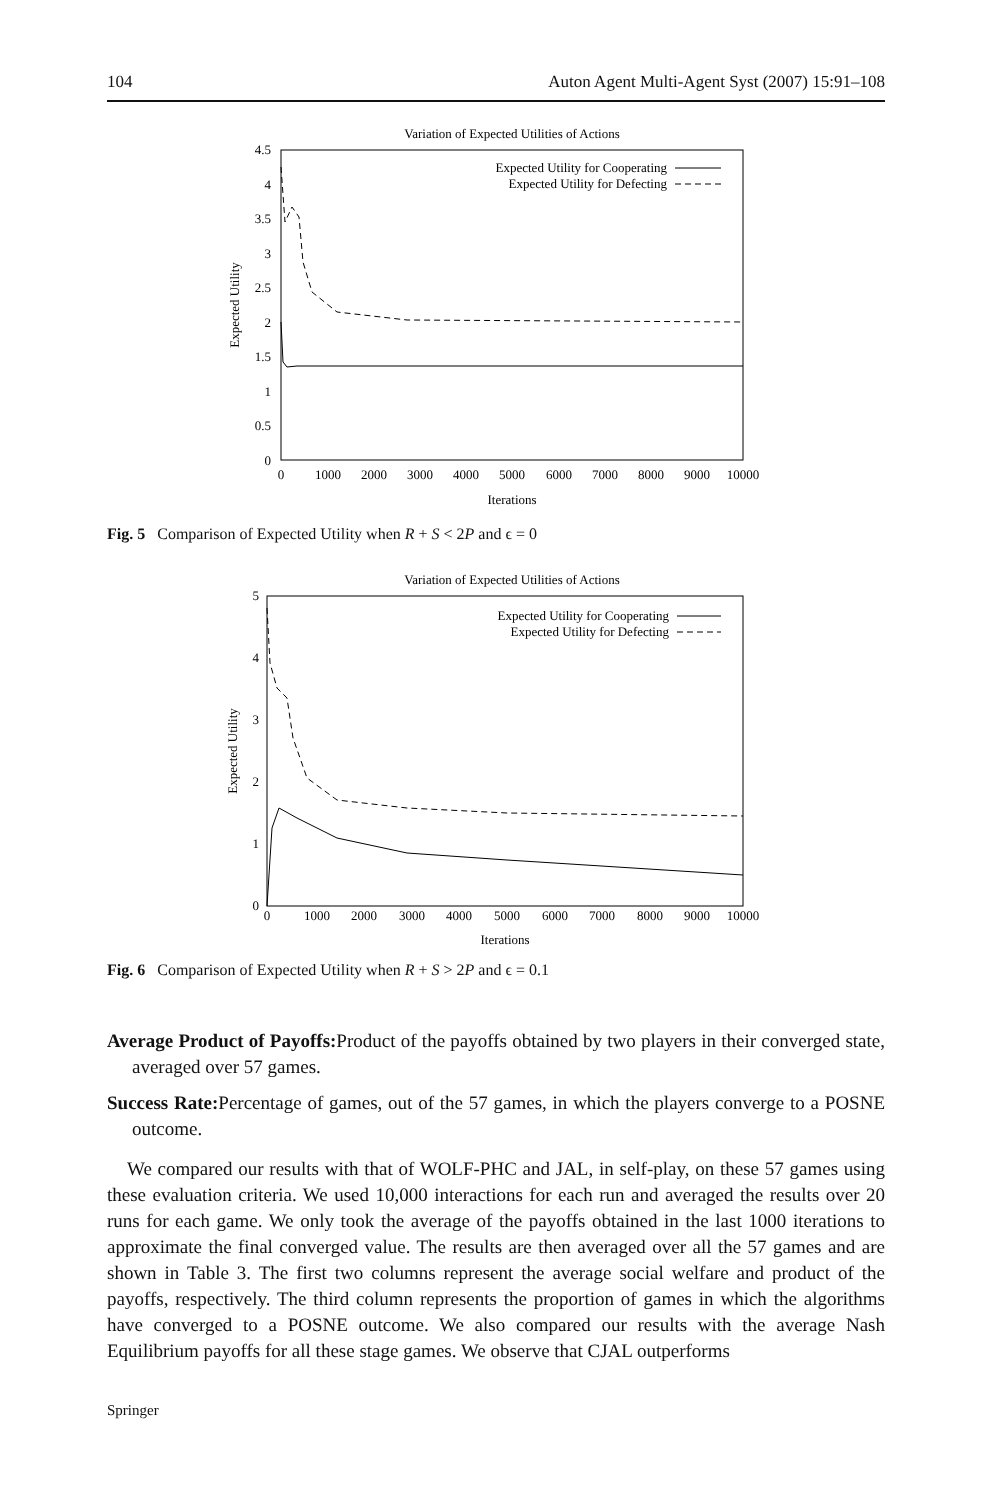104 Auton Agent Multi-Agent Syst (2007) 15:91–108
Variation of Expected Utilities of Actions
4.5
4
3.5
3
2.5
2
1.5
1
0.5
0
0
1000
2000
3000
4000
5000
6000
7000
8000
9000
10000
Iterations
Expected Utility
Expected Utility for Cooperating
Expected Utility for Defecting
Fig. 5 Comparison of Expected Utility when R + S < 2P and ϵ = 0
Variation of Expected Utilities of Actions
5
4
3
2
1
0
0
1000
2000
3000
4000
5000
6000
7000
8000
9000
10000
Iterations
Expected Utility
Expected Utility for Cooperating
Expected Utility for Defecting
Fig. 6 Comparison of Expected Utility when R + S > 2P and ϵ = 0.1
Average Product of Payoffs: Product of the payoffs obtained by two players in their converged state, averaged over 57 games.
Success Rate: Percentage of games, out of the 57 games, in which the players converge to a POSNE outcome.
We compared our results with that of WOLF-PHC and JAL, in self-play, on these 57 games using these evaluation criteria. We used 10,000 interactions for each run and averaged the results over 20 runs for each game. We only took the average of the payoffs obtained in the last 1000 iterations to approximate the final converged value. The results are then averaged over all the 57 games and are shown in Table 3. The first two columns represent the average social welfare and product of the payoffs, respectively. The third column represents the proportion of games in which the algorithms have converged to a POSNE outcome. We also compared our results with the average Nash Equilibrium payoffs for all these stage games. We observe that CJAL outperforms
Springer